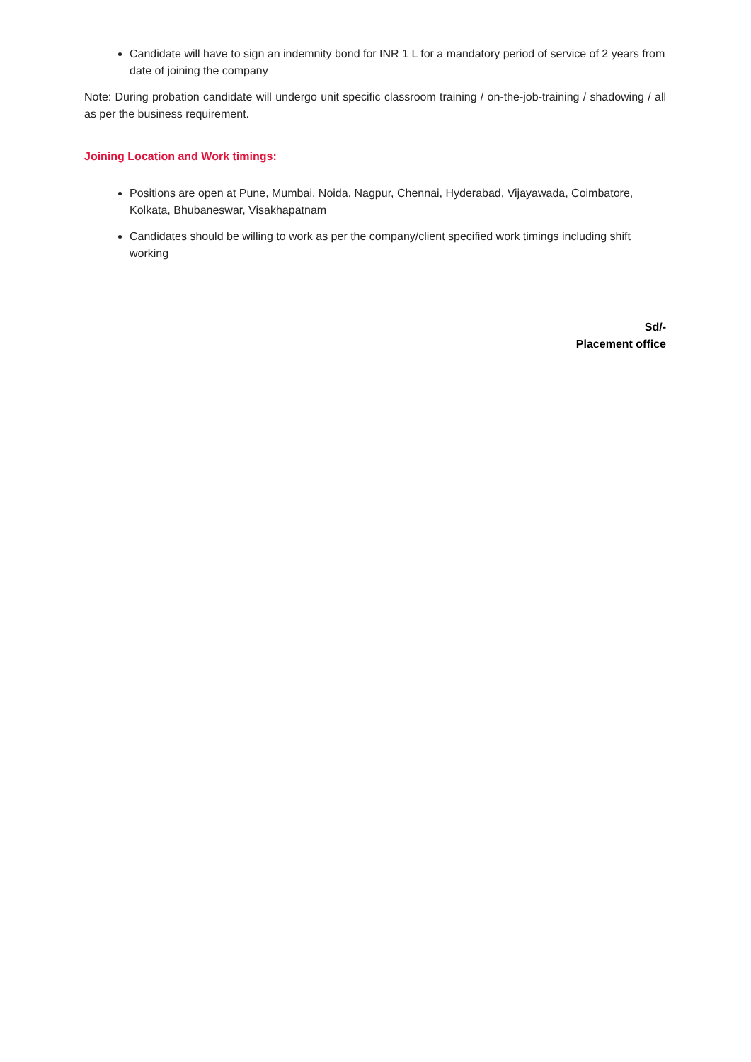Candidate will have to sign an indemnity bond for INR 1 L for a mandatory period of service of 2 years from date of joining the company
Note: During probation candidate will undergo unit specific classroom training / on-the-job-training / shadowing / all as per the business requirement.
Joining Location and Work timings:
Positions are open at Pune, Mumbai, Noida, Nagpur, Chennai, Hyderabad, Vijayawada, Coimbatore, Kolkata, Bhubaneswar, Visakhapatnam
Candidates should be willing to work as per the company/client specified work timings including shift working
Sd/-
Placement office